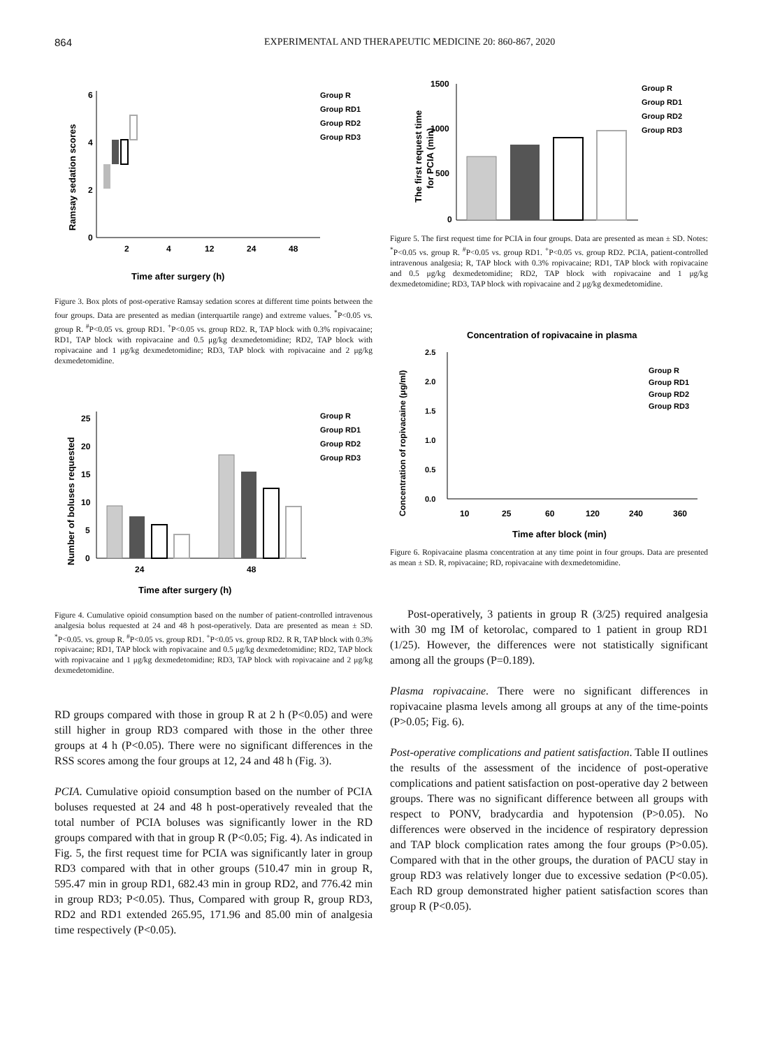864 EXPERIMENTAL AND THERAPEUTIC MEDICINE 20: 860-867, 2020
0
2
4
6
2
4
12
24
48
Time after surgery (h)
Ramsay sedation scores
Group R
Group RD1
Group RD2
Group RD3
Figure 3. Box plots of post-operative Ramsay sedation scores at different time points between the four groups. Data are presented as median (interquartile range) and extreme values. <sup>*</sup>P<0.05 vs. group R. <sup>#</sup>P<0.05 vs. group RD1. <sup>+</sup>P<0.05 vs. group RD2. R, TAP block with 0.3% ropivacaine; RD1, TAP block with ropivacaine and 0.5 μg/kg dexmedetomidine; RD2, TAP block with ropivacaine and 1 μg/kg dexmedetomidine; RD3, TAP block with ropivacaine and 2 μg/kg dexmedetomidine.
0
5
10
15
20
25
24
48
Time after surgery (h)
Number of boluses requested
Group R
Group RD1
Group RD2
Group RD3
Figure 4. Cumulative opioid consumption based on the number of patient-controlled intravenous analgesia bolus requested at 24 and 48 h post-operatively. Data are presented as mean ± SD. <sup>*</sup>P<0.05. vs. group R. <sup>#</sup>P<0.05 vs. group RD1. <sup>+</sup>P<0.05 vs. group RD2. R R, TAP block with 0.3% ropivacaine; RD1, TAP block with ropivacaine and 0.5 μg/kg dexmedetomidine; RD2, TAP block with ropivacaine and 1 μg/kg dexmedetomidine; RD3, TAP block with ropivacaine and 2 μg/kg dexmedetomidine.
RD groups compared with those in group R at 2 h (P<0.05) and were still higher in group RD3 compared with those in the other three groups at 4 h (P<0.05). There were no significant differences in the RSS scores among the four groups at 12, 24 and 48 h (Fig. 3).
PCIA. Cumulative opioid consumption based on the number of PCIA boluses requested at 24 and 48 h post-operatively revealed that the total number of PCIA boluses was significantly lower in the RD groups compared with that in group R (P<0.05; Fig. 4). As indicated in Fig. 5, the first request time for PCIA was significantly later in group RD3 compared with that in other groups (510.47 min in group R, 595.47 min in group RD1, 682.43 min in group RD2, and 776.42 min in group RD3; P<0.05). Thus, Compared with group R, group RD3, RD2 and RD1 extended 265.95, 171.96 and 85.00 min of analgesia time respectively (P<0.05).
1500
1000
500
0
The first request time
for PCIA (min)
Group R
Group RD1
Group RD2
Group RD3
Figure 5. The first request time for PCIA in four groups. Data are presented as mean ± SD. Notes: <sup>*</sup>P<0.05 vs. group R. <sup>#</sup>P<0.05 vs. group RD1. <sup>+</sup>P<0.05 vs. group RD2. PCIA, patient-controlled intravenous analgesia; R, TAP block with 0.3% ropivacaine; RD1, TAP block with ropivacaine and 0.5 μg/kg dexmedetomidine; RD2, TAP block with ropivacaine and 1 μg/kg dexmedetomidine; RD3, TAP block with ropivacaine and 2 μg/kg dexmedetomidine.
Concentration of ropivacaine in plasma
2.5
2.0
1.5
1.0
0.5
0.0
10
25
60
120
240
360
Time after block (min)
Concentration of ropivacaine (μg/ml)
Group R
Group RD1
Group RD2
Group RD3
Figure 6. Ropivacaine plasma concentration at any time point in four groups. Data are presented as mean ± SD. R, ropivacaine; RD, ropivacaine with dexmedetomidine.
Post-operatively, 3 patients in group R (3/25) required analgesia with 30 mg IM of ketorolac, compared to 1 patient in group RD1 (1/25). However, the differences were not statistically significant among all the groups (P=0.189).
Plasma ropivacaine. There were no significant differences in ropivacaine plasma levels among all groups at any of the time-points (P>0.05; Fig. 6).
Post-operative complications and patient satisfaction. Table II outlines the results of the assessment of the incidence of post-operative complications and patient satisfaction on post-operative day 2 between groups. There was no significant difference between all groups with respect to PONV, bradycardia and hypotension (P>0.05). No differences were observed in the incidence of respiratory depression and TAP block complication rates among the four groups (P>0.05). Compared with that in the other groups, the duration of PACU stay in group RD3 was relatively longer due to excessive sedation (P<0.05). Each RD group demonstrated higher patient satisfaction scores than group R (P<0.05).